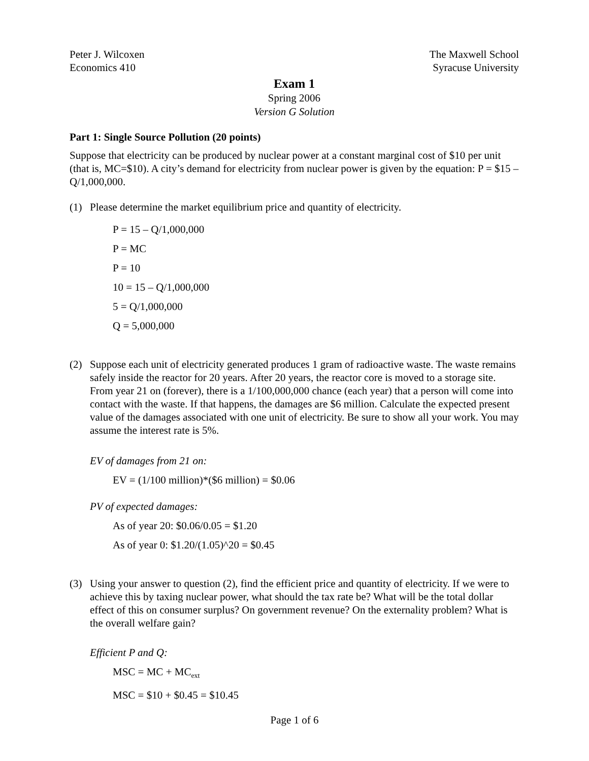Peter J. Wilcoxen
Economics 410
The Maxwell School
Syracuse University
Exam 1
Spring 2006
Version G Solution
Part 1: Single Source Pollution (20 points)
Suppose that electricity can be produced by nuclear power at a constant marginal cost of $10 per unit (that is, MC=$10). A city’s demand for electricity from nuclear power is given by the equation: P = $15 – Q/1,000,000.
(1) Please determine the market equilibrium price and quantity of electricity.
P = 15 – Q/1,000,000
P = MC
P = 10
10 = 15 – Q/1,000,000
5 = Q/1,000,000
Q = 5,000,000
(2) Suppose each unit of electricity generated produces 1 gram of radioactive waste. The waste remains safely inside the reactor for 20 years. After 20 years, the reactor core is moved to a storage site. From year 21 on (forever), there is a 1/100,000,000 chance (each year) that a person will come into contact with the waste. If that happens, the damages are $6 million. Calculate the expected present value of the damages associated with one unit of electricity. Be sure to show all your work. You may assume the interest rate is 5%.
EV of damages from 21 on:
EV = (1/100 million)*($6 million) = $0.06
PV of expected damages:
As of year 20: $0.06/0.05 = $1.20
As of year 0: $1.20/(1.05)^20 = $0.45
(3) Using your answer to question (2), find the efficient price and quantity of electricity. If we were to achieve this by taxing nuclear power, what should the tax rate be? What will be the total dollar effect of this on consumer surplus? On government revenue? On the externality problem? What is the overall welfare gain?
Efficient P and Q:
MSC = MC + MC<sub>ext</sub>
MSC = $10 + $0.45 = $10.45
Page 1 of 6